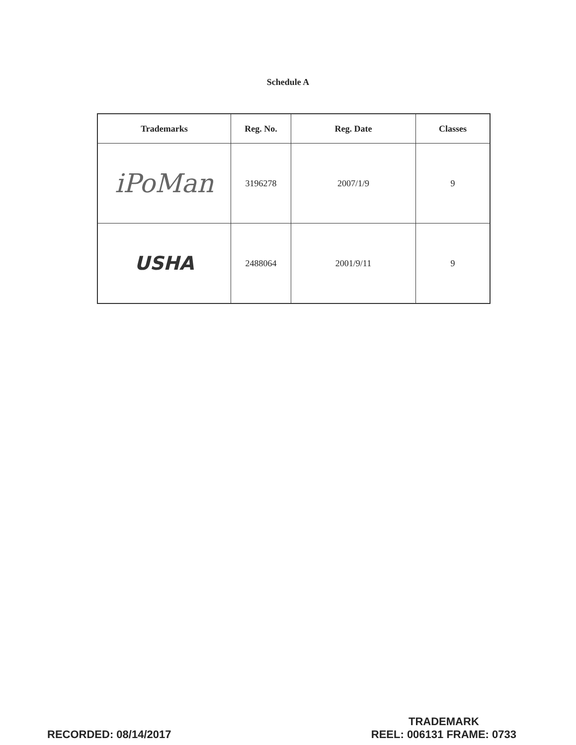Schedule A
| Trademarks | Reg. No. | Reg. Date | Classes |
| --- | --- | --- | --- |
| iPoMan | 3196278 | 2007/1/9 | 9 |
| USHA | 2488064 | 2001/9/11 | 9 |
RECORDED: 08/14/2017
TRADEMARK
REEL: 006131 FRAME: 0733